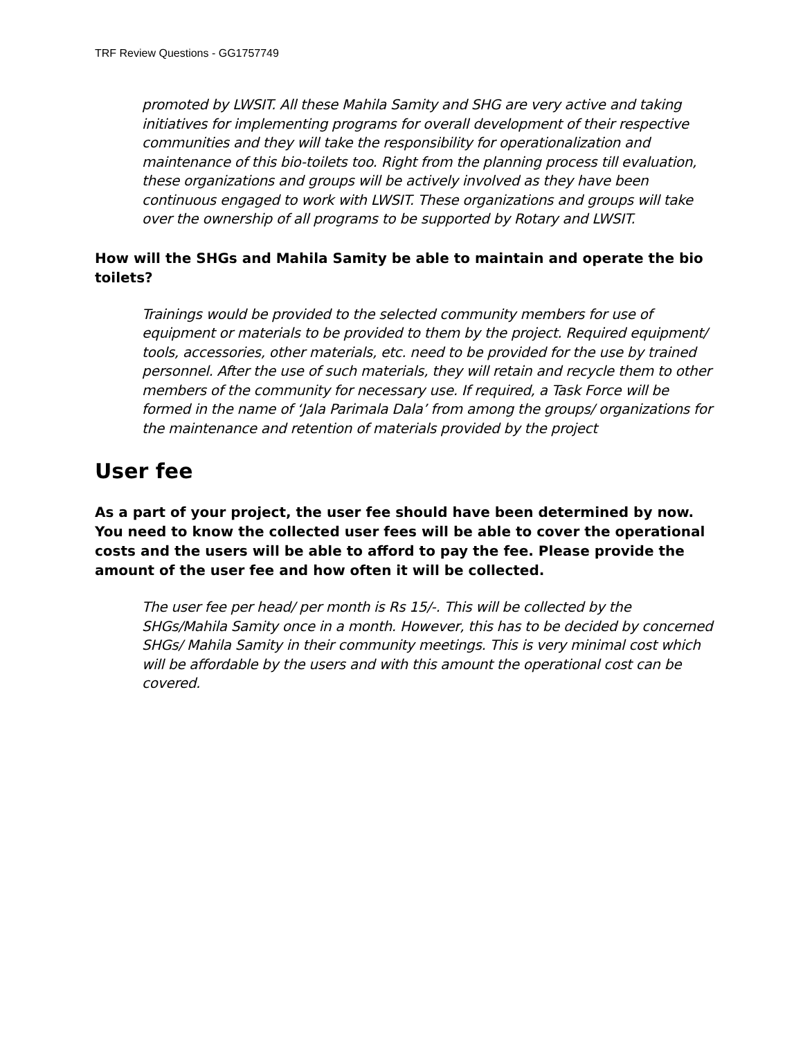TRF Review Questions - GG1757749
promoted by LWSIT. All these Mahila Samity and SHG are very active and taking initiatives for implementing programs for overall development of their respective communities and they will take the responsibility for operationalization and maintenance of this bio-toilets too. Right from the planning process till evaluation, these organizations and groups will be actively involved as they have been continuous engaged to work with LWSIT. These organizations and groups will take over the ownership of all programs to be supported by Rotary and LWSIT.
How will the SHGs and Mahila Samity be able to maintain and operate the bio toilets?
Trainings would be provided to the selected community members for use of equipment or materials to be provided to them by the project. Required equipment/ tools, accessories, other materials, etc. need to be provided for the use by trained personnel. After the use of such materials, they will retain and recycle them to other members of the community for necessary use. If required, a Task Force will be formed in the name of ‘Jala Parimala Dala’ from among the groups/ organizations for the maintenance and retention of materials provided by the project
User fee
As a part of your project, the user fee should have been determined by now. You need to know the collected user fees will be able to cover the operational costs and the users will be able to afford to pay the fee. Please provide the amount of the user fee and how often it will be collected.
The user fee per head/ per month is Rs 15/-. This will be collected by the SHGs/Mahila Samity once in a month. However, this has to be decided by concerned SHGs/ Mahila Samity in their community meetings. This is very minimal cost which will be affordable by the users and with this amount the operational cost can be covered.